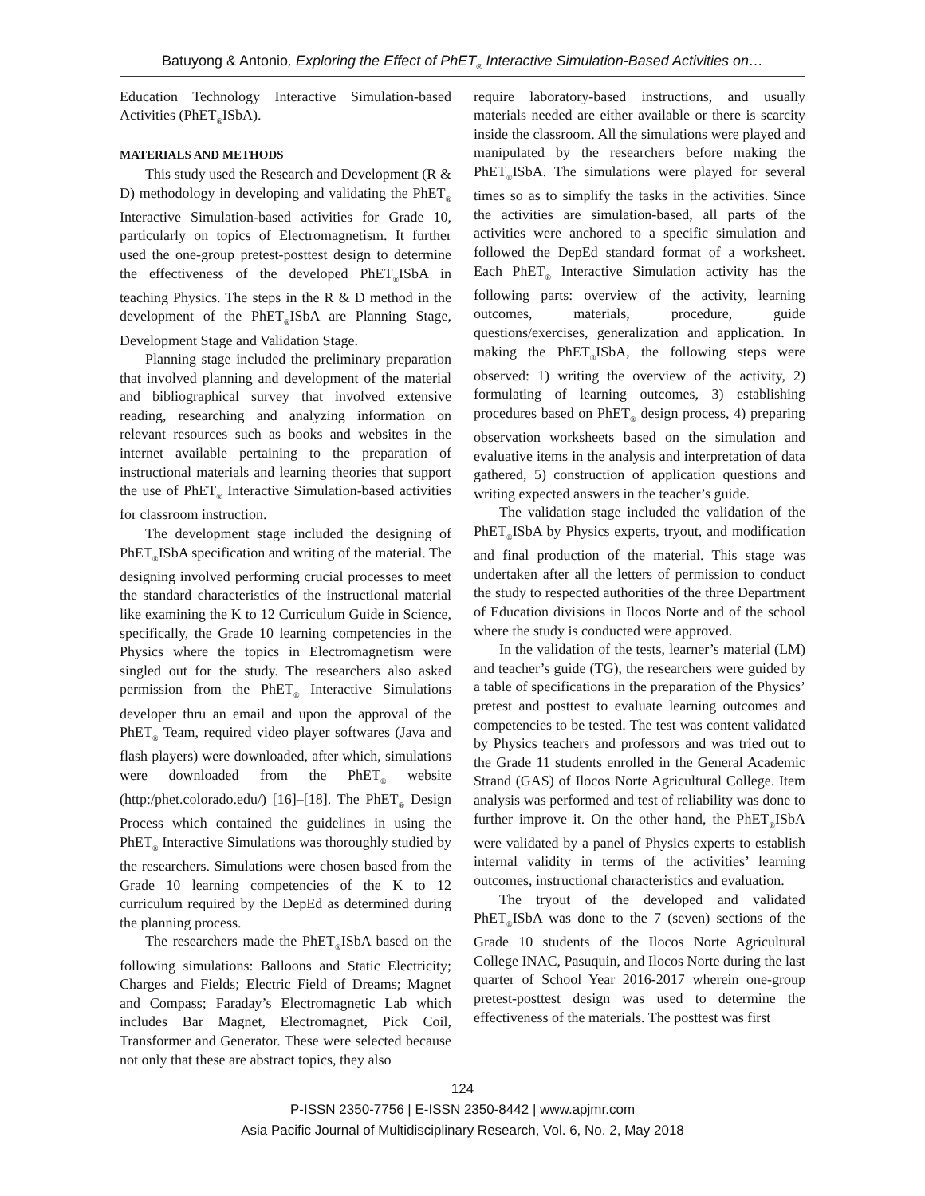Batuyong & Antonio, Exploring the Effect of PhET<sub>®</sub> Interactive Simulation-Based Activities on…
Education Technology Interactive Simulation-based Activities (PhET<sub>®</sub>ISbA).
MATERIALS AND METHODS
This study used the Research and Development (R & D) methodology in developing and validating the PhET<sub>®</sub> Interactive Simulation-based activities for Grade 10, particularly on topics of Electromagnetism. It further used the one-group pretest-posttest design to determine the effectiveness of the developed PhET<sub>®</sub>ISbA in teaching Physics. The steps in the R & D method in the development of the PhET<sub>®</sub>ISbA are Planning Stage, Development Stage and Validation Stage.
Planning stage included the preliminary preparation that involved planning and development of the material and bibliographical survey that involved extensive reading, researching and analyzing information on relevant resources such as books and websites in the internet available pertaining to the preparation of instructional materials and learning theories that support the use of PhET<sub>®</sub> Interactive Simulation-based activities for classroom instruction.
The development stage included the designing of PhET<sub>®</sub>ISbA specification and writing of the material. The designing involved performing crucial processes to meet the standard characteristics of the instructional material like examining the K to 12 Curriculum Guide in Science, specifically, the Grade 10 learning competencies in the Physics where the topics in Electromagnetism were singled out for the study. The researchers also asked permission from the PhET<sub>®</sub> Interactive Simulations developer thru an email and upon the approval of the PhET<sub>®</sub> Team, required video player softwares (Java and flash players) were downloaded, after which, simulations were downloaded from the PhET<sub>®</sub> website (http:/phet.colorado.edu/) [16]–[18]. The PhET<sub>®</sub> Design Process which contained the guidelines in using the PhET<sub>®</sub> Interactive Simulations was thoroughly studied by the researchers. Simulations were chosen based from the Grade 10 learning competencies of the K to 12 curriculum required by the DepEd as determined during the planning process.
The researchers made the PhET<sub>®</sub>ISbA based on the following simulations: Balloons and Static Electricity; Charges and Fields; Electric Field of Dreams; Magnet and Compass; Faraday’s Electromagnetic Lab which includes Bar Magnet, Electromagnet, Pick Coil, Transformer and Generator. These were selected because not only that these are abstract topics, they also
require laboratory-based instructions, and usually materials needed are either available or there is scarcity inside the classroom. All the simulations were played and manipulated by the researchers before making the PhET<sub>®</sub>ISbA. The simulations were played for several times so as to simplify the tasks in the activities. Since the activities are simulation-based, all parts of the activities were anchored to a specific simulation and followed the DepEd standard format of a worksheet. Each PhET<sub>®</sub> Interactive Simulation activity has the following parts: overview of the activity, learning outcomes, materials, procedure, guide questions/exercises, generalization and application. In making the PhET<sub>®</sub>ISbA, the following steps were observed: 1) writing the overview of the activity, 2) formulating of learning outcomes, 3) establishing procedures based on PhET<sub>®</sub> design process, 4) preparing observation worksheets based on the simulation and evaluative items in the analysis and interpretation of data gathered, 5) construction of application questions and writing expected answers in the teacher’s guide.
The validation stage included the validation of the PhET<sub>®</sub>ISbA by Physics experts, tryout, and modification and final production of the material. This stage was undertaken after all the letters of permission to conduct the study to respected authorities of the three Department of Education divisions in Ilocos Norte and of the school where the study is conducted were approved.
In the validation of the tests, learner’s material (LM) and teacher’s guide (TG), the researchers were guided by a table of specifications in the preparation of the Physics’ pretest and posttest to evaluate learning outcomes and competencies to be tested. The test was content validated by Physics teachers and professors and was tried out to the Grade 11 students enrolled in the General Academic Strand (GAS) of Ilocos Norte Agricultural College. Item analysis was performed and test of reliability was done to further improve it. On the other hand, the PhET<sub>®</sub>ISbA were validated by a panel of Physics experts to establish internal validity in terms of the activities’ learning outcomes, instructional characteristics and evaluation.
The tryout of the developed and validated PhET<sub>®</sub>ISbA was done to the 7 (seven) sections of the Grade 10 students of the Ilocos Norte Agricultural College INAC, Pasuquin, and Ilocos Norte during the last quarter of School Year 2016-2017 wherein one-group pretest-posttest design was used to determine the effectiveness of the materials. The posttest was first
124
P-ISSN 2350-7756 | E-ISSN 2350-8442 | www.apjmr.com
Asia Pacific Journal of Multidisciplinary Research, Vol. 6, No. 2, May 2018